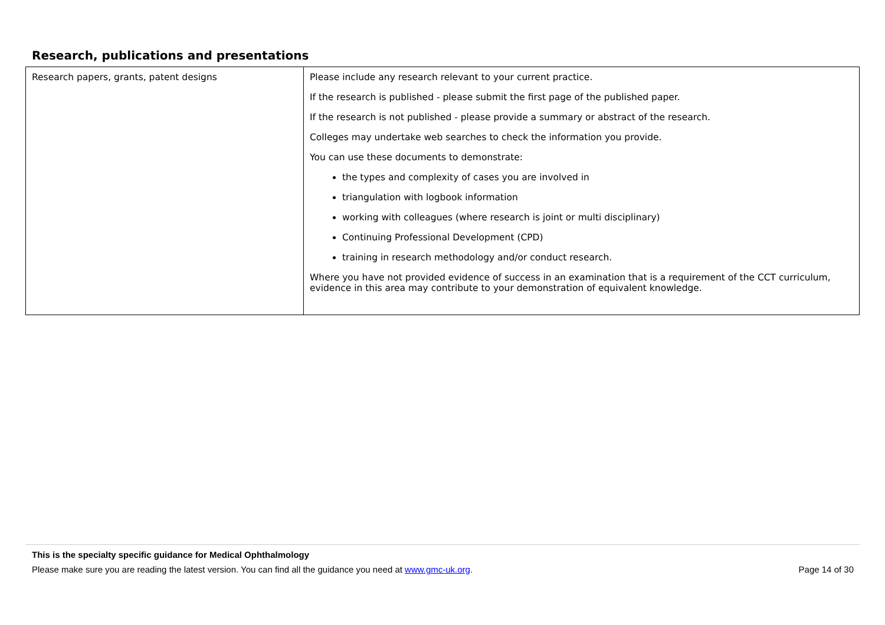Research, publications and presentations
| Research papers, grants, patent designs | Please include any research relevant to your current practice. If the research is published - please submit the first page of the published paper. If the research is not published - please provide a summary or abstract of the research. Colleges may undertake web searches to check the information you provide. You can use these documents to demonstrate: the types and complexity of cases you are involved in triangulation with logbook information working with colleagues (where research is joint or multi disciplinary) Continuing Professional Development (CPD) training in research methodology and/or conduct research. Where you have not provided evidence of success in an examination that is a requirement of the CCT curriculum, evidence in this area may contribute to your demonstration of equivalent knowledge. |
This is the specialty specific guidance for Medical Ophthalmology
Please make sure you are reading the latest version. You can find all the guidance you need at www.gmc-uk.org. Page 14 of 30